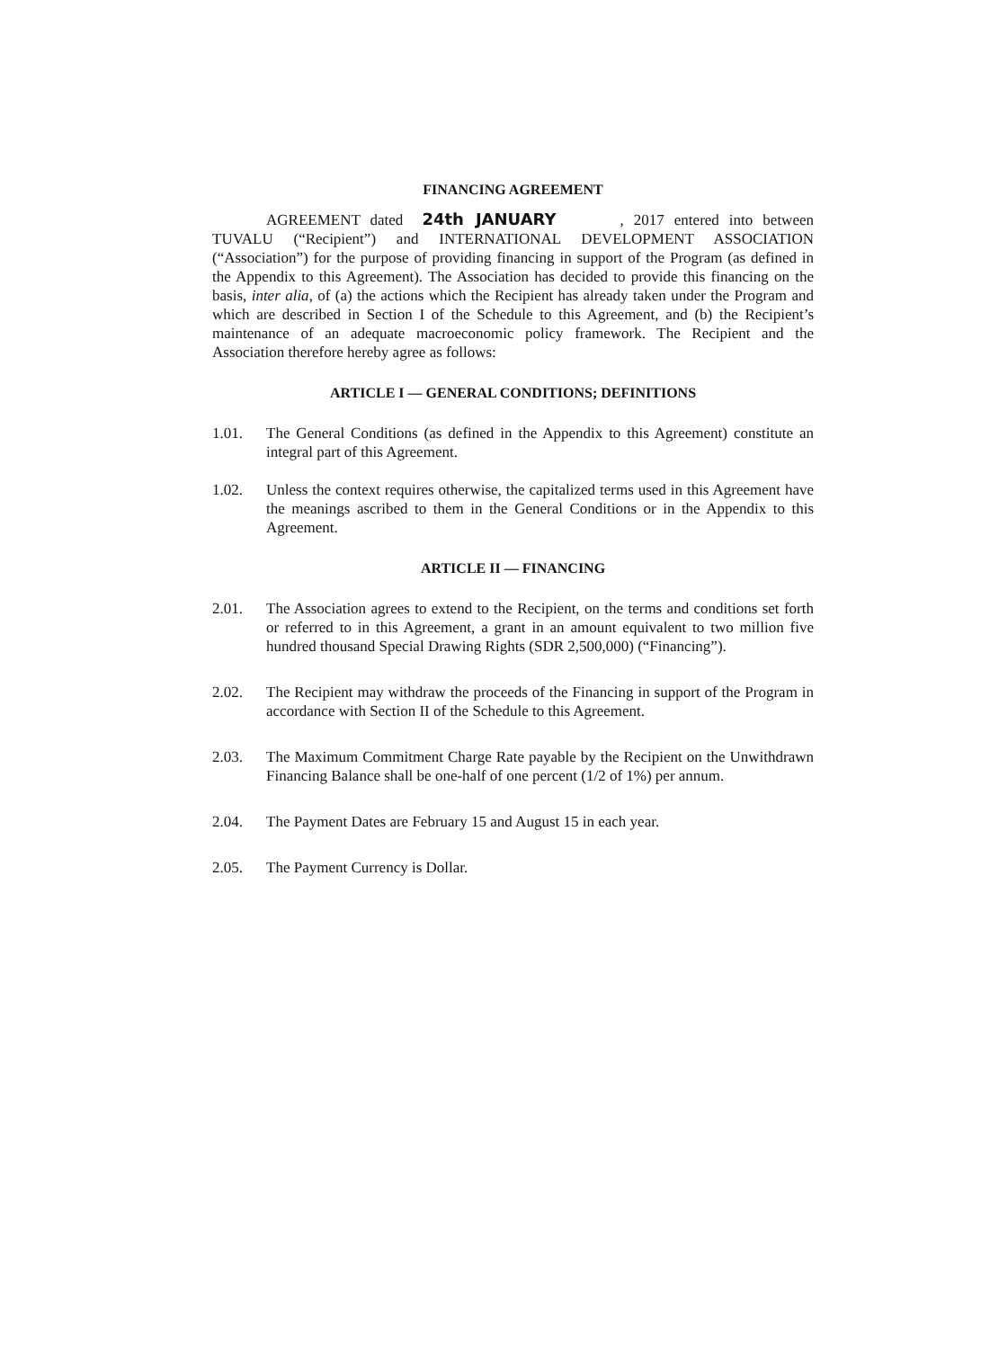FINANCING AGREEMENT
AGREEMENT dated 24th JANUARY , 2017 entered into between TUVALU (“Recipient”) and INTERNATIONAL DEVELOPMENT ASSOCIATION (“Association”) for the purpose of providing financing in support of the Program (as defined in the Appendix to this Agreement). The Association has decided to provide this financing on the basis, inter alia, of (a) the actions which the Recipient has already taken under the Program and which are described in Section I of the Schedule to this Agreement, and (b) the Recipient’s maintenance of an adequate macroeconomic policy framework. The Recipient and the Association therefore hereby agree as follows:
ARTICLE I — GENERAL CONDITIONS; DEFINITIONS
1.01. The General Conditions (as defined in the Appendix to this Agreement) constitute an integral part of this Agreement.
1.02. Unless the context requires otherwise, the capitalized terms used in this Agreement have the meanings ascribed to them in the General Conditions or in the Appendix to this Agreement.
ARTICLE II — FINANCING
2.01. The Association agrees to extend to the Recipient, on the terms and conditions set forth or referred to in this Agreement, a grant in an amount equivalent to two million five hundred thousand Special Drawing Rights (SDR 2,500,000) (“Financing”).
2.02. The Recipient may withdraw the proceeds of the Financing in support of the Program in accordance with Section II of the Schedule to this Agreement.
2.03. The Maximum Commitment Charge Rate payable by the Recipient on the Unwithdrawn Financing Balance shall be one-half of one percent (1/2 of 1%) per annum.
2.04. The Payment Dates are February 15 and August 15 in each year.
2.05. The Payment Currency is Dollar.